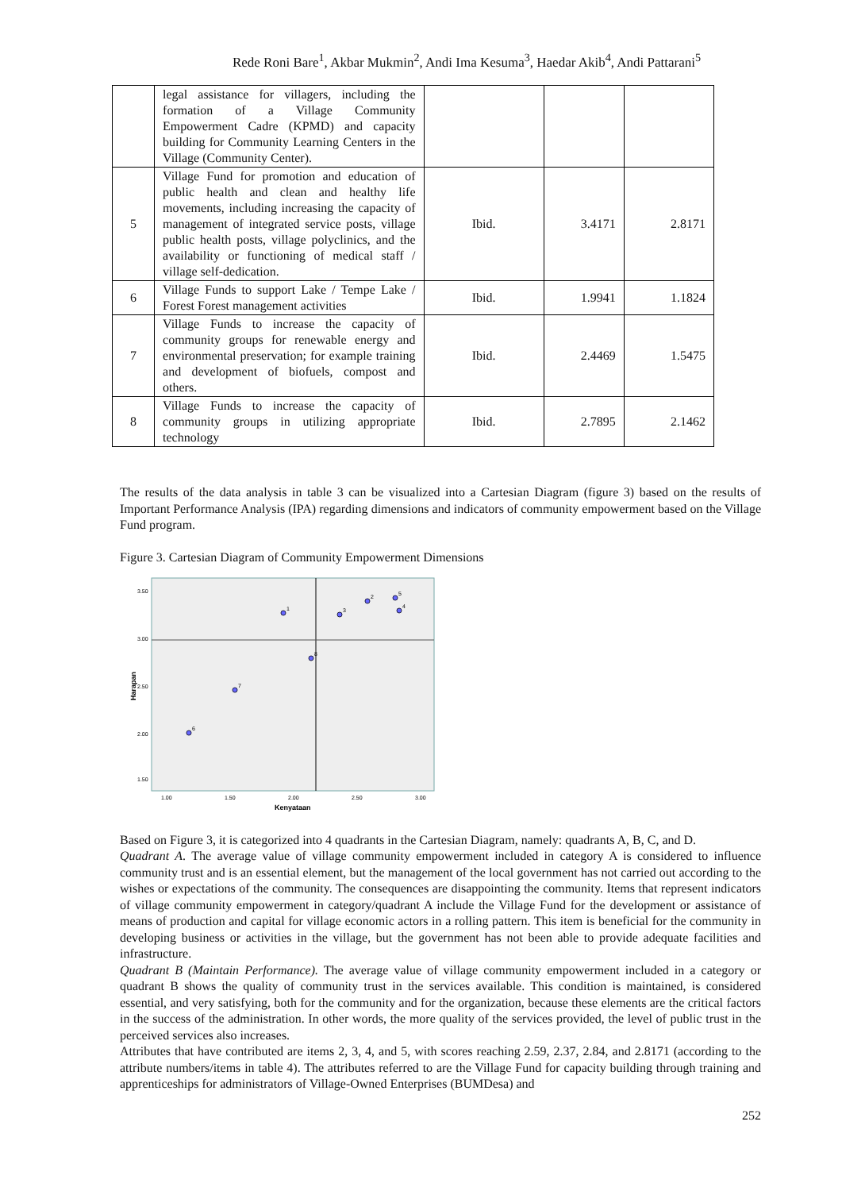Rede Roni Bare<sup>1</sup>, Akbar Mukmin<sup>2</sup>, Andi Ima Kesuma<sup>3</sup>, Haedar Akib<sup>4</sup>, Andi Pattarani<sup>5</sup>
| | legal assistance for villagers, including the formation of a Village Community Empowerment Cadre (KPMD) and capacity building for Community Learning Centers in the Village (Community Center). | | | |
| 5 | Village Fund for promotion and education of public health and clean and healthy life movements, including increasing the capacity of management of integrated service posts, village public health posts, village polyclinics, and the availability or functioning of medical staff / village self-dedication. | Ibid. | 3.4171 | 2.8171 |
| 6 | Village Funds to support Lake / Tempe Lake / Forest Forest management activities | Ibid. | 1.9941 | 1.1824 |
| 7 | Village Funds to increase the capacity of community groups for renewable energy and environmental preservation; for example training and development of biofuels, compost and others. | Ibid. | 2.4469 | 1.5475 |
| 8 | Village Funds to increase the capacity of community groups in utilizing appropriate technology | Ibid. | 2.7895 | 2.1462 |
The results of the data analysis in table 3 can be visualized into a Cartesian Diagram (figure 3) based on the results of Important Performance Analysis (IPA) regarding dimensions and indicators of community empowerment based on the Village Fund program.
Figure 3. Cartesian Diagram of Community Empowerment Dimensions
3.50
3.00
2.50
2.00
1.50
1.00
1.50
2.00
2.50
3.00
Kenyataan
Harapan
1
2
3
4
5
6
7
8
Based on Figure 3, it is categorized into 4 quadrants in the Cartesian Diagram, namely: quadrants A, B, C, and D.
Quadrant A. The average value of village community empowerment included in category A is considered to influence community trust and is an essential element, but the management of the local government has not carried out according to the wishes or expectations of the community. The consequences are disappointing the community. Items that represent indicators of village community empowerment in category/quadrant A include the Village Fund for the development or assistance of means of production and capital for village economic actors in a rolling pattern. This item is beneficial for the community in developing business or activities in the village, but the government has not been able to provide adequate facilities and infrastructure.
Quadrant B (Maintain Performance). The average value of village community empowerment included in a category or quadrant B shows the quality of community trust in the services available. This condition is maintained, is considered essential, and very satisfying, both for the community and for the organization, because these elements are the critical factors in the success of the administration. In other words, the more quality of the services provided, the level of public trust in the perceived services also increases.
Attributes that have contributed are items 2, 3, 4, and 5, with scores reaching 2.59, 2.37, 2.84, and 2.8171 (according to the attribute numbers/items in table 4). The attributes referred to are the Village Fund for capacity building through training and apprenticeships for administrators of Village-Owned Enterprises (BUMDesa) and
252